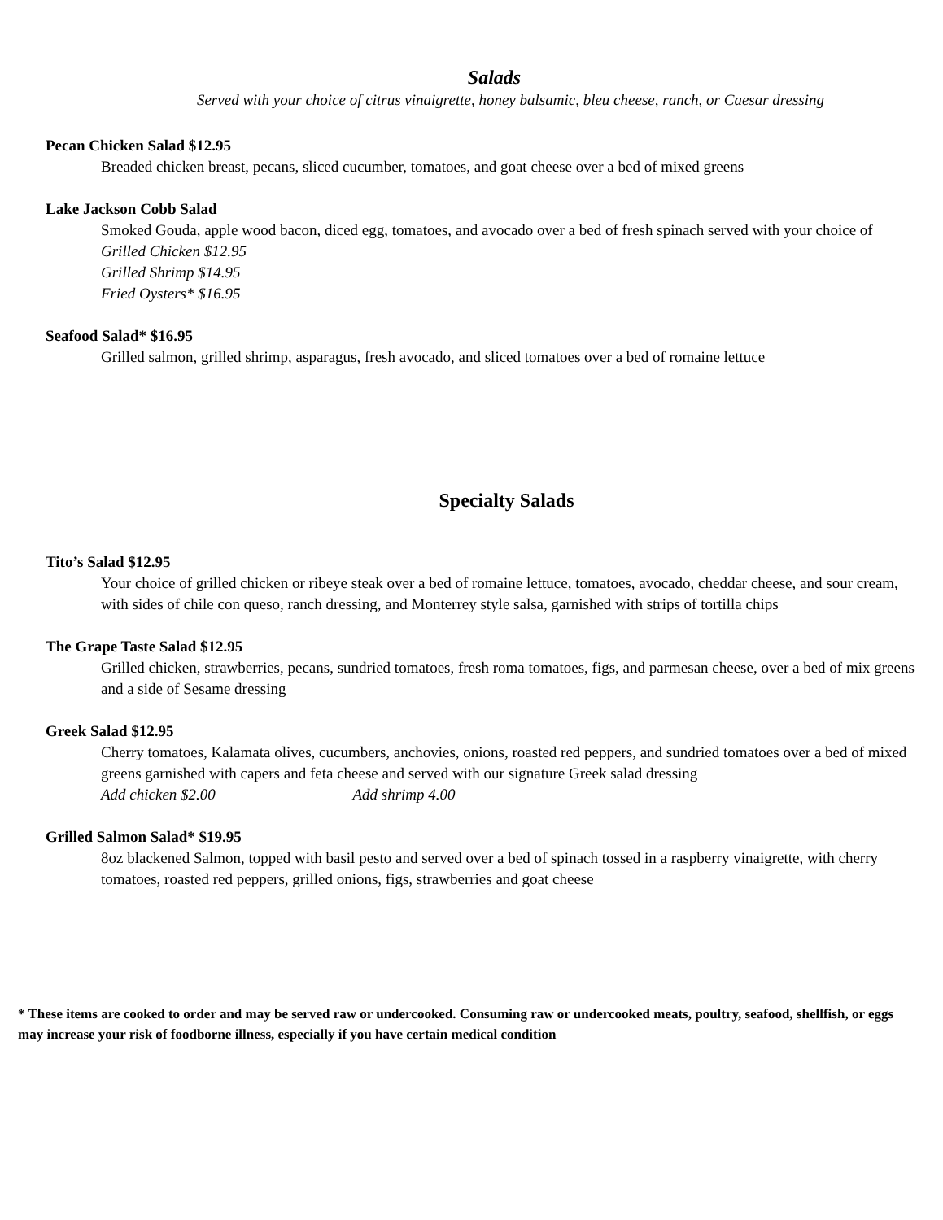Salads
Served with your choice of citrus vinaigrette, honey balsamic, bleu cheese, ranch, or Caesar dressing
Pecan Chicken Salad $12.95
Breaded chicken breast, pecans, sliced cucumber, tomatoes, and goat cheese over a bed of mixed greens
Lake Jackson Cobb Salad
Smoked Gouda, apple wood bacon, diced egg, tomatoes, and avocado over a bed of fresh spinach served with your choice of
Grilled Chicken $12.95
Grilled Shrimp $14.95
Fried Oysters* $16.95
Seafood Salad* $16.95
Grilled salmon, grilled shrimp, asparagus, fresh avocado, and sliced tomatoes over a bed of romaine lettuce
Specialty Salads
Tito’s Salad $12.95
Your choice of grilled chicken or ribeye steak over a bed of romaine lettuce, tomatoes, avocado, cheddar cheese, and sour cream, with sides of chile con queso, ranch dressing, and Monterrey style salsa, garnished with strips of tortilla chips
The Grape Taste Salad $12.95
Grilled chicken, strawberries, pecans, sundried tomatoes, fresh roma tomatoes, figs, and parmesan cheese, over a bed of mix greens and a side of Sesame dressing
Greek Salad $12.95
Cherry tomatoes, Kalamata olives, cucumbers, anchovies, onions, roasted red peppers, and sundried tomatoes over a bed of mixed greens garnished with capers and feta cheese and served with our signature Greek salad dressing
Add chicken $2.00 Add shrimp 4.00
Grilled Salmon Salad* $19.95
8oz blackened Salmon, topped with basil pesto and served over a bed of spinach tossed in a raspberry vinaigrette, with cherry tomatoes, roasted red peppers, grilled onions, figs, strawberries and goat cheese
* These items are cooked to order and may be served raw or undercooked. Consuming raw or undercooked meats, poultry, seafood, shellfish, or eggs may increase your risk of foodborne illness, especially if you have certain medical condition